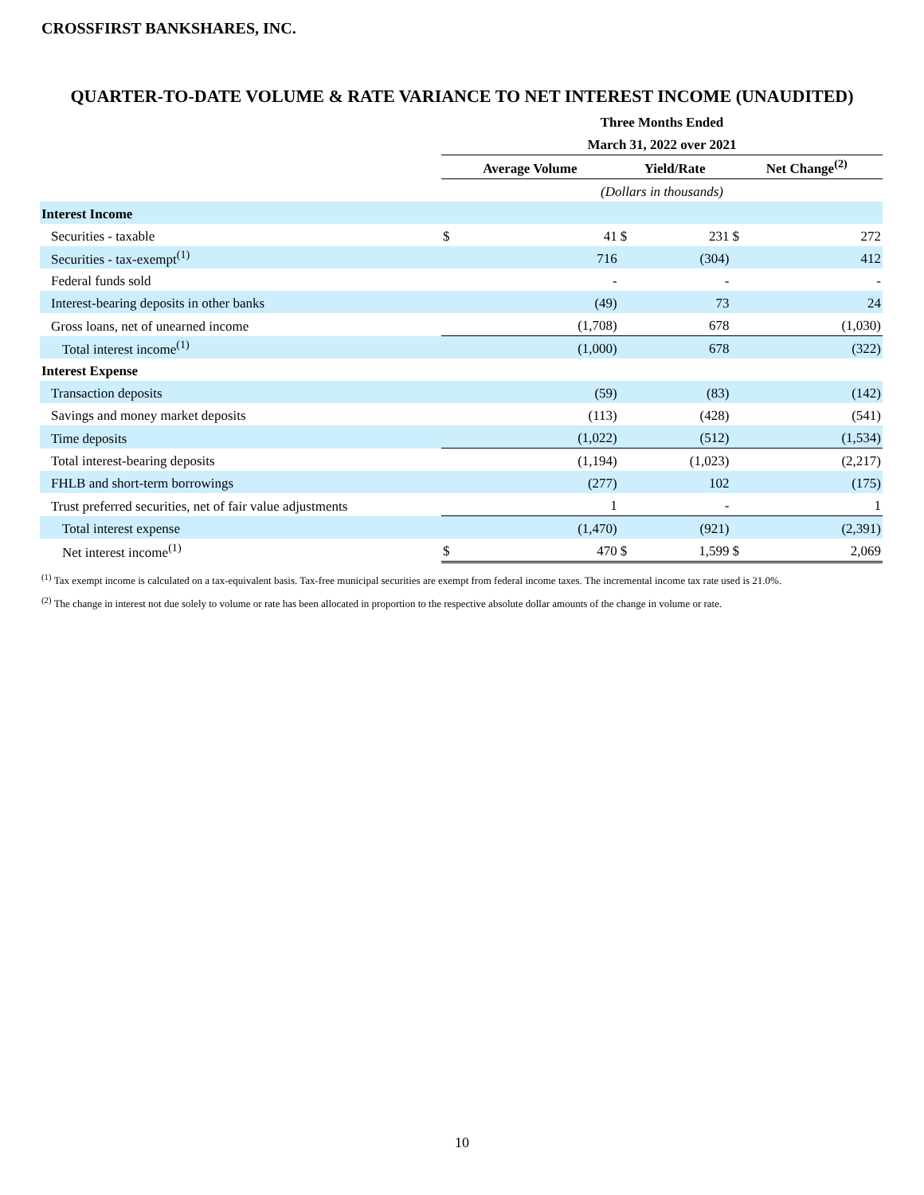CROSSFIRST BANKSHARES, INC.
QUARTER-TO-DATE VOLUME & RATE VARIANCE TO NET INTEREST INCOME (UNAUDITED)
| | Three Months Ended | | | | | |
| --- | --- | --- | --- | --- | --- | --- |
| | March 31, 2022 over 2021 | | | | | |
| | Average Volume | | Yield/Rate | | Net Change<sup>(2)</sup> | |
| | (Dollars in thousands) | | | | | |
| Interest Income | | | | | | |
| Securities - taxable | $ | 41 | $ | 231 | $ | 272 |
| Securities - tax-exempt<sup>(1)</sup> | | 716 | | (304) | | 412 |
| Federal funds sold | | - | | - | | - |
| Interest-bearing deposits in other banks | | (49) | | 73 | | 24 |
| Gross loans, net of unearned income | | (1,708) | | 678 | | (1,030) |
| Total interest income<sup>(1)</sup> | | (1,000) | | 678 | | (322) |
| Interest Expense | | | | | | |
| Transaction deposits | | (59) | | (83) | | (142) |
| Savings and money market deposits | | (113) | | (428) | | (541) |
| Time deposits | | (1,022) | | (512) | | (1,534) |
| Total interest-bearing deposits | | (1,194) | | (1,023) | | (2,217) |
| FHLB and short-term borrowings | | (277) | | 102 | | (175) |
| Trust preferred securities, net of fair value adjustments | | 1 | | - | | 1 |
| Total interest expense | | (1,470) | | (921) | | (2,391) |
| Net interest income<sup>(1)</sup> | $ | 470 | $ | 1,599 | $ | 2,069 |
<sup>(1)</sup> Tax exempt income is calculated on a tax-equivalent basis. Tax-free municipal securities are exempt from federal income taxes. The incremental income tax rate used is 21.0%.
<sup>(2)</sup> The change in interest not due solely to volume or rate has been allocated in proportion to the respective absolute dollar amounts of the change in volume or rate.
10